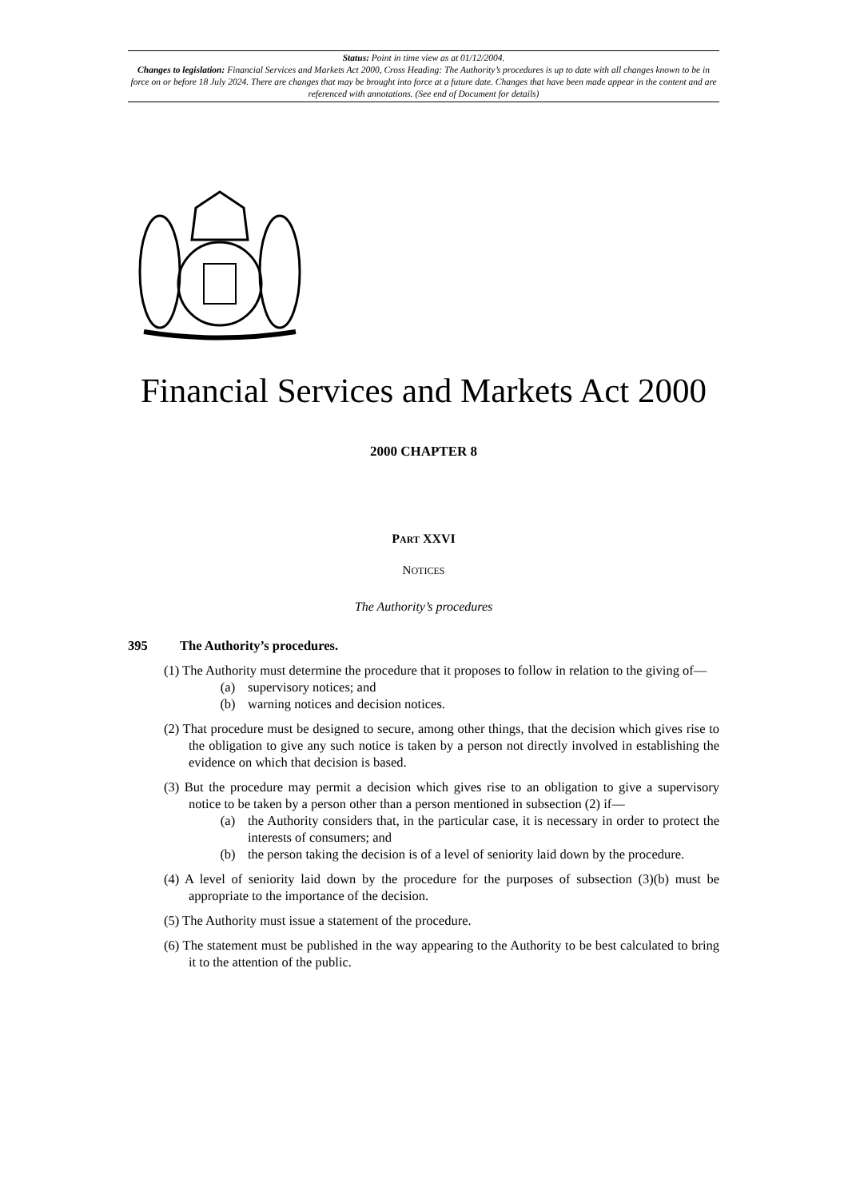Status: Point in time view as at 01/12/2004.
Changes to legislation: Financial Services and Markets Act 2000, Cross Heading: The Authority’s procedures is up to date with all changes known to be in force on or before 18 July 2024. There are changes that may be brought into force at a future date. Changes that have been made appear in the content and are referenced with annotations. (See end of Document for details)
Financial Services and Markets Act 2000
2000 CHAPTER 8
PART XXVI
NOTICES
The Authority’s procedures
395 The Authority’s procedures.
(1) The Authority must determine the procedure that it proposes to follow in relation to the giving of—
(a) supervisory notices; and
(b) warning notices and decision notices.
(2) That procedure must be designed to secure, among other things, that the decision which gives rise to the obligation to give any such notice is taken by a person not directly involved in establishing the evidence on which that decision is based.
(3) But the procedure may permit a decision which gives rise to an obligation to give a supervisory notice to be taken by a person other than a person mentioned in subsection (2) if—
(a) the Authority considers that, in the particular case, it is necessary in order to protect the interests of consumers; and
(b) the person taking the decision is of a level of seniority laid down by the procedure.
(4) A level of seniority laid down by the procedure for the purposes of subsection (3)(b) must be appropriate to the importance of the decision.
(5) The Authority must issue a statement of the procedure.
(6) The statement must be published in the way appearing to the Authority to be best calculated to bring it to the attention of the public.